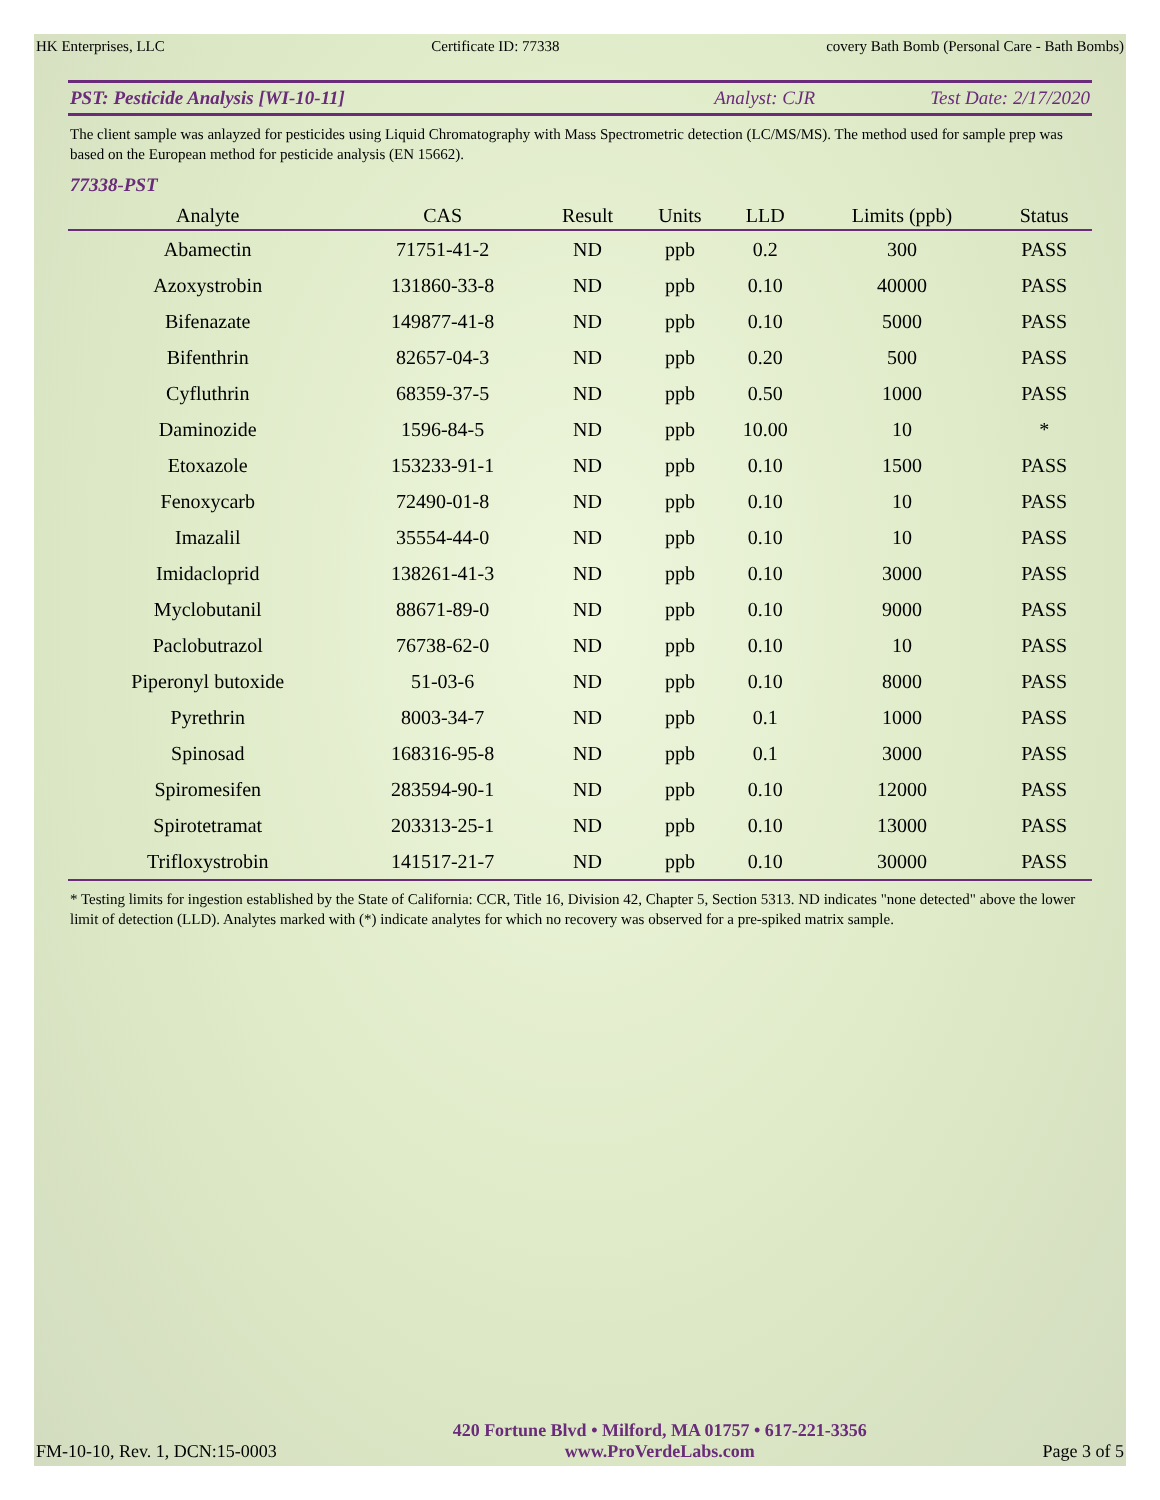HK Enterprises, LLC Certificate ID: 77338 covery Bath Bomb (Personal Care - Bath Bombs)
PST: Pesticide Analysis [WI-10-11] Analyst: CJR Test Date: 2/17/2020
The client sample was anlayzed for pesticides using Liquid Chromatography with Mass Spectrometric detection (LC/MS/MS). The method used for sample prep was based on the European method for pesticide analysis (EN 15662).
77338-PST
| Analyte | CAS | Result | Units | LLD | Limits (ppb) | Status |
| --- | --- | --- | --- | --- | --- | --- |
| Abamectin | 71751-41-2 | ND | ppb | 0.2 | 300 | PASS |
| Azoxystrobin | 131860-33-8 | ND | ppb | 0.10 | 40000 | PASS |
| Bifenazate | 149877-41-8 | ND | ppb | 0.10 | 5000 | PASS |
| Bifenthrin | 82657-04-3 | ND | ppb | 0.20 | 500 | PASS |
| Cyfluthrin | 68359-37-5 | ND | ppb | 0.50 | 1000 | PASS |
| Daminozide | 1596-84-5 | ND | ppb | 10.00 | 10 | * |
| Etoxazole | 153233-91-1 | ND | ppb | 0.10 | 1500 | PASS |
| Fenoxycarb | 72490-01-8 | ND | ppb | 0.10 | 10 | PASS |
| Imazalil | 35554-44-0 | ND | ppb | 0.10 | 10 | PASS |
| Imidacloprid | 138261-41-3 | ND | ppb | 0.10 | 3000 | PASS |
| Myclobutanil | 88671-89-0 | ND | ppb | 0.10 | 9000 | PASS |
| Paclobutrazol | 76738-62-0 | ND | ppb | 0.10 | 10 | PASS |
| Piperonyl butoxide | 51-03-6 | ND | ppb | 0.10 | 8000 | PASS |
| Pyrethrin | 8003-34-7 | ND | ppb | 0.1 | 1000 | PASS |
| Spinosad | 168316-95-8 | ND | ppb | 0.1 | 3000 | PASS |
| Spiromesifen | 283594-90-1 | ND | ppb | 0.10 | 12000 | PASS |
| Spirotetramat | 203313-25-1 | ND | ppb | 0.10 | 13000 | PASS |
| Trifloxystrobin | 141517-21-7 | ND | ppb | 0.10 | 30000 | PASS |
* Testing limits for ingestion established by the State of California: CCR, Title 16, Division 42, Chapter 5, Section 5313. ND indicates "none detected" above the lower limit of detection (LLD). Analytes marked with (*) indicate analytes for which no recovery was observed for a pre-spiked matrix sample.
FM-10-10, Rev. 1, DCN:15-0003
420 Fortune Blvd • Milford, MA 01757 • 617-221-3356
www.ProVerdeLabs.com
Page 3 of 5